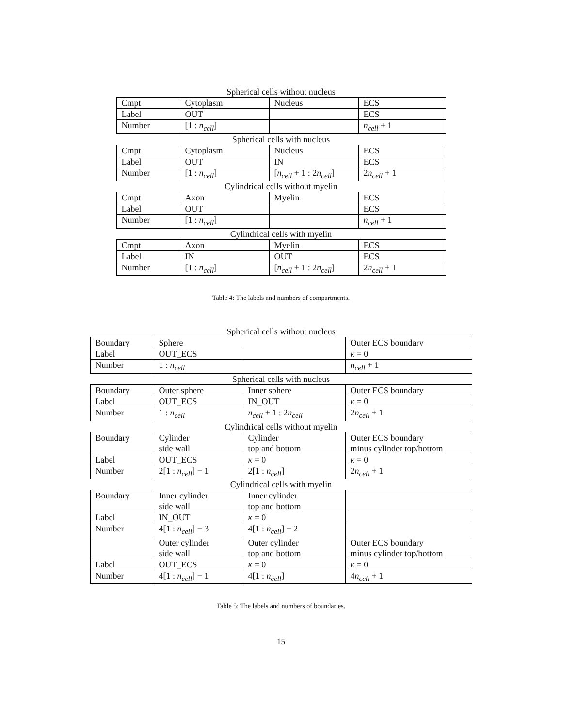Spherical cells without nucleus
| Cmpt | Cytoplasm | Nucleus | ECS |
| Label | OUT | | ECS |
| Number | [1 : n<sub>cell</sub> ] | | n<sub>cell</sub> + 1 |
Spherical cells with nucleus
| Cmpt | Cytoplasm | Nucleus | ECS |
| Label | OUT | IN | ECS |
| Number | [1 : n<sub>cell</sub> ] | [ n<sub>cell</sub> + 1 : 2 n<sub>cell</sub> ] | 2 n<sub>cell</sub> + 1 |
Cylindrical cells without myelin
| Cmpt | Axon | Myelin | ECS |
| Label | OUT | | ECS |
| Number | [1 : n<sub>cell</sub> ] | | n<sub>cell</sub> + 1 |
Cylindrical cells with myelin
| Cmpt | Axon | Myelin | ECS |
| Label | IN | OUT | ECS |
| Number | [1 : n<sub>cell</sub> ] | [ n<sub>cell</sub> + 1 : 2 n<sub>cell</sub> ] | 2 n<sub>cell</sub> + 1 |
Table 4: The labels and numbers of compartments.
Spherical cells without nucleus
| Boundary | Sphere | | Outer ECS boundary |
| Label | OUT_ECS | | κ = 0 |
| Number | 1 : n<sub>cell</sub> | | n<sub>cell</sub> + 1 |
Spherical cells with nucleus
| Boundary | Outer sphere | Inner sphere | Outer ECS boundary |
| Label | OUT_ECS | IN_OUT | κ = 0 |
| Number | 1 : n<sub>cell</sub> | n<sub>cell</sub> + 1 : 2 n<sub>cell</sub> | 2 n<sub>cell</sub> + 1 |
Cylindrical cells without myelin
| Boundary | Cylinder side wall | Cylinder top and bottom | Outer ECS boundary minus cylinder top/bottom |
| Label | OUT_ECS | κ = 0 | κ = 0 |
| Number | 2[1 : n<sub>cell</sub> ] − 1 | 2[1 : n<sub>cell</sub> ] | 2 n<sub>cell</sub> + 1 |
Cylindrical cells with myelin
| Boundary | Inner cylinder side wall | Inner cylinder top and bottom | |
| Label | IN_OUT | κ = 0 | |
| Number | 4[1 : n<sub>cell</sub> ] − 3 | 4[1 : n<sub>cell</sub> ] − 2 | |
| | Outer cylinder side wall | Outer cylinder top and bottom | Outer ECS boundary minus cylinder top/bottom |
| Label | OUT_ECS | κ = 0 | κ = 0 |
| Number | 4[1 : n<sub>cell</sub> ] − 1 | 4[1 : n<sub>cell</sub> ] | 4 n<sub>cell</sub> + 1 |
Table 5: The labels and numbers of boundaries.
15